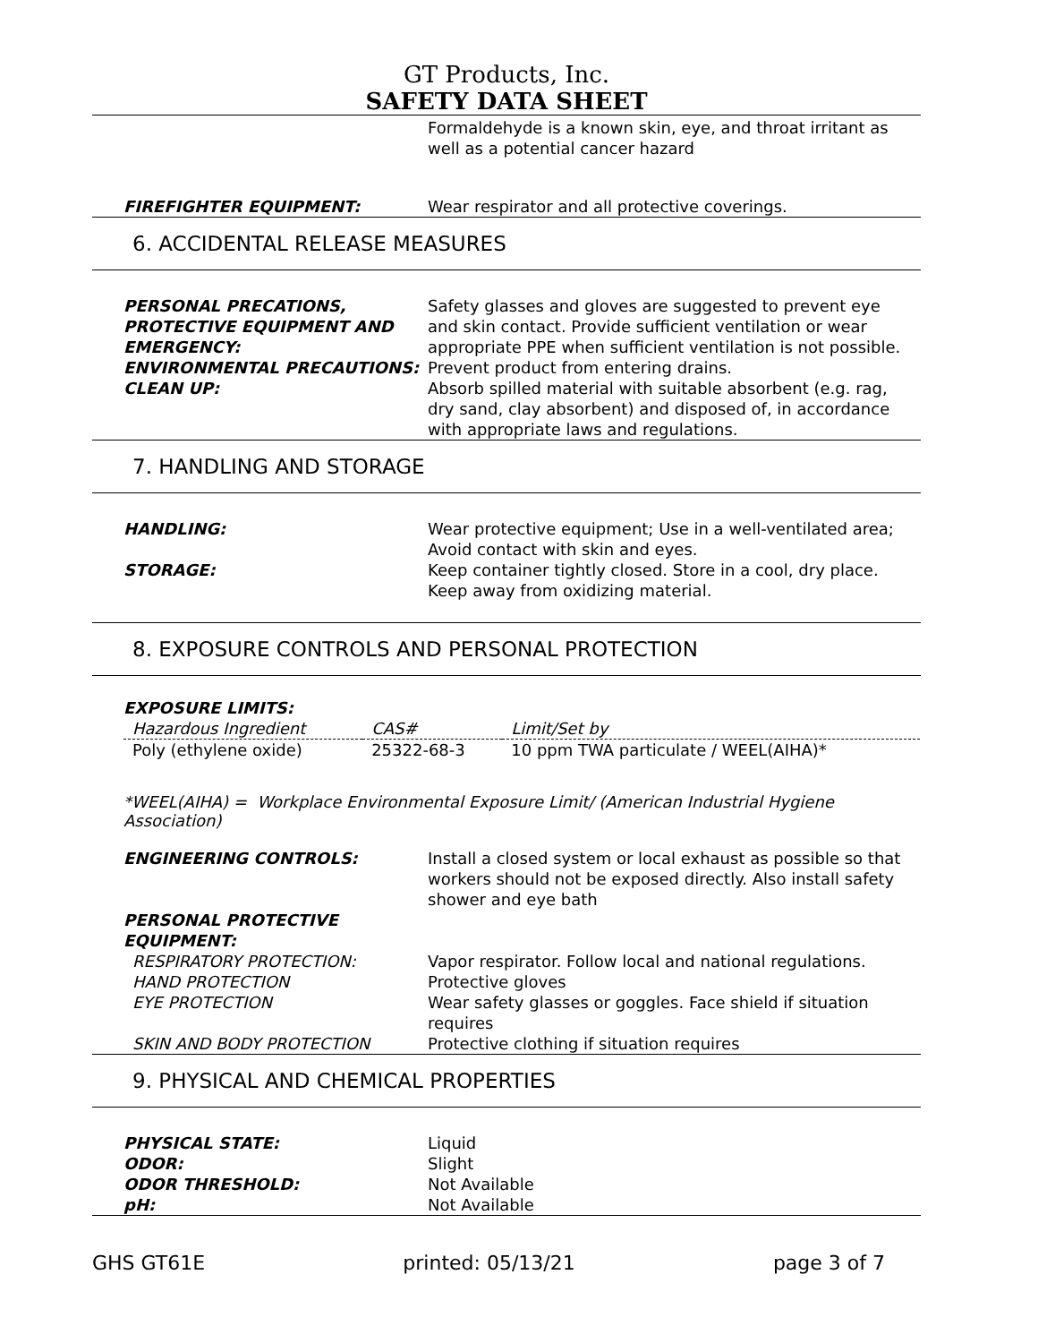GT Products, Inc.
SAFETY DATA SHEET
Formaldehyde is a known skin, eye, and throat irritant as well as a potential cancer hazard
FIREFIGHTER EQUIPMENT: Wear respirator and all protective coverings.
6. ACCIDENTAL RELEASE MEASURES
PERSONAL PRECATIONS, PROTECTIVE EQUIPMENT AND EMERGENCY:
Safety glasses and gloves are suggested to prevent eye and skin contact. Provide sufficient ventilation or wear appropriate PPE when sufficient ventilation is not possible.
ENVIRONMENTAL PRECAUTIONS: Prevent product from entering drains.
CLEAN UP: Absorb spilled material with suitable absorbent (e.g. rag, dry sand, clay absorbent) and disposed of, in accordance with appropriate laws and regulations.
7. HANDLING AND STORAGE
HANDLING: Wear protective equipment; Use in a well-ventilated area; Avoid contact with skin and eyes.
STORAGE: Keep container tightly closed. Store in a cool, dry place. Keep away from oxidizing material.
8. EXPOSURE CONTROLS AND PERSONAL PROTECTION
EXPOSURE LIMITS:
| Hazardous Ingredient | CAS# | Limit/Set by |
| --- | --- | --- |
| Poly (ethylene oxide) | 25322-68-3 | 10 ppm TWA particulate / WEEL(AIHA)* |
*WEEL(AIHA) = Workplace Environmental Exposure Limit/ (American Industrial Hygiene Association)
ENGINEERING CONTROLS: Install a closed system or local exhaust as possible so that workers should not be exposed directly. Also install safety shower and eye bath
PERSONAL PROTECTIVE EQUIPMENT:
RESPIRATORY PROTECTION: Vapor respirator. Follow local and national regulations.
HAND PROTECTION Protective gloves
EYE PROTECTION Wear safety glasses or goggles. Face shield if situation requires
SKIN AND BODY PROTECTION Protective clothing if situation requires
9. PHYSICAL AND CHEMICAL PROPERTIES
PHYSICAL STATE: Liquid
ODOR: Slight
ODOR THRESHOLD: Not Available
pH: Not Available
GHS GT61E printed: 05/13/21 page 3 of 7